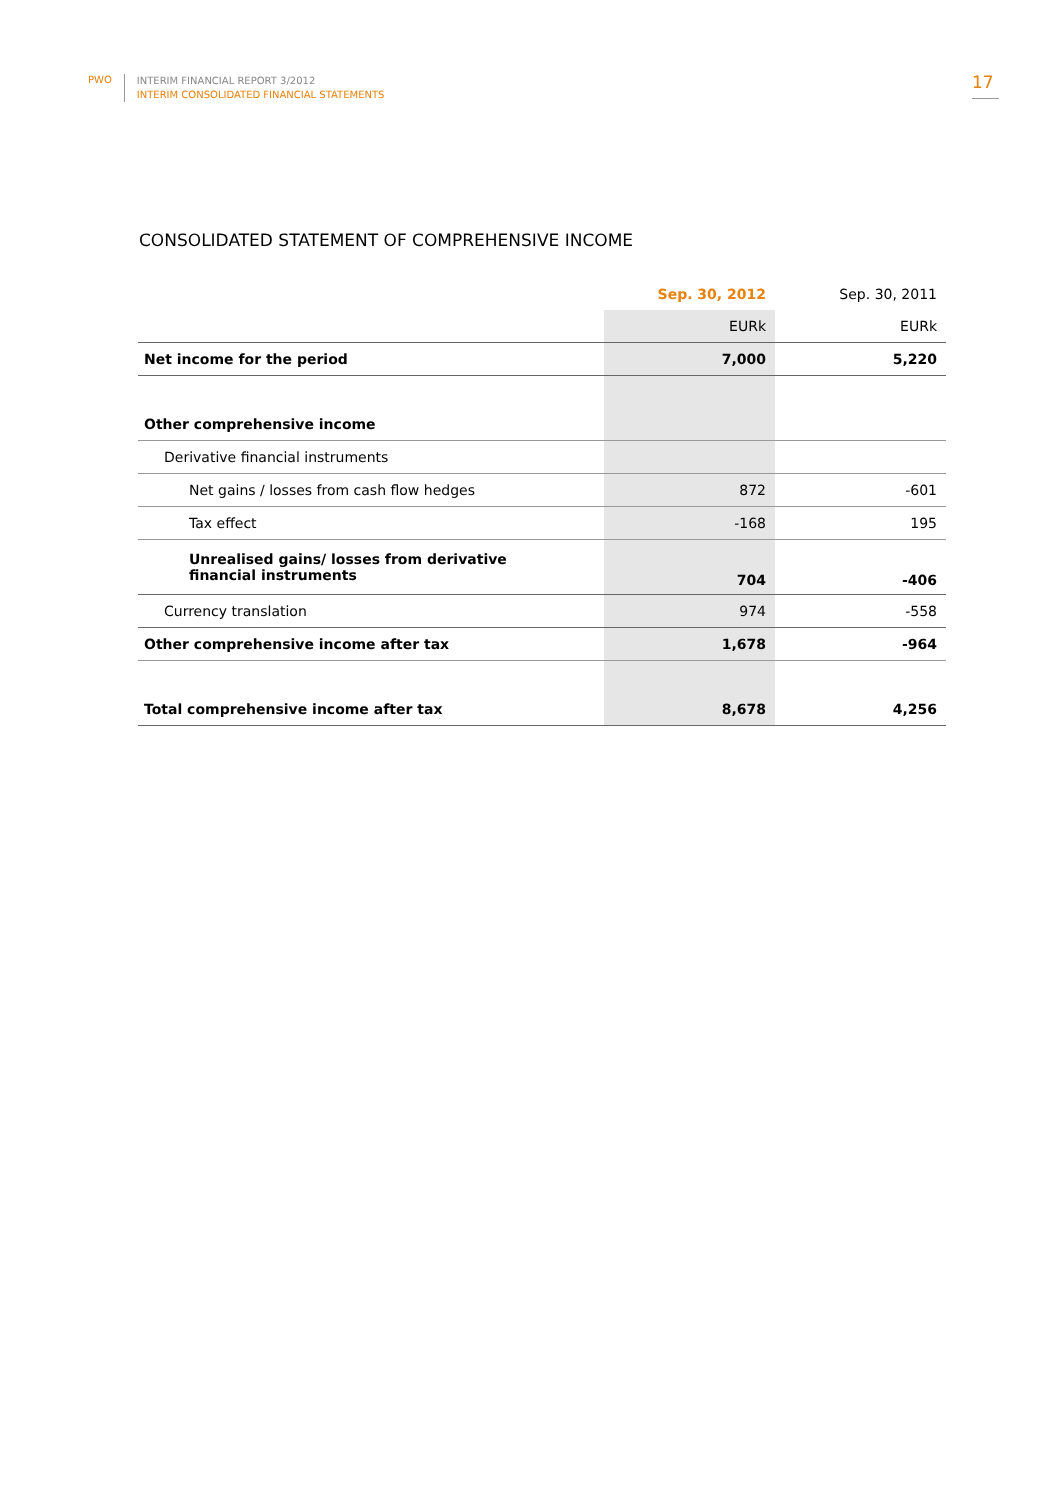PWO
INTERIM FINANCIAL REPORT 3/2012
INTERIM CONSOLIDATED FINANCIAL STATEMENTS
17
CONSOLIDATED STATEMENT OF COMPREHENSIVE INCOME
| | Sep. 30, 2012 | Sep. 30, 2011 |
| --- | --- | --- |
| | EURk | EURk |
| Net income for the period | 7,000 | 5,220 |
| Other comprehensive income | | |
| Derivative financial instruments | | |
| Net gains / losses from cash flow hedges | 872 | -601 |
| Tax effect | -168 | 195 |
| Unrealised gains/ losses from derivative financial instruments | 704 | -406 |
| Currency translation | 974 | -558 |
| Other comprehensive income after tax | 1,678 | -964 |
| Total comprehensive income after tax | 8,678 | 4,256 |